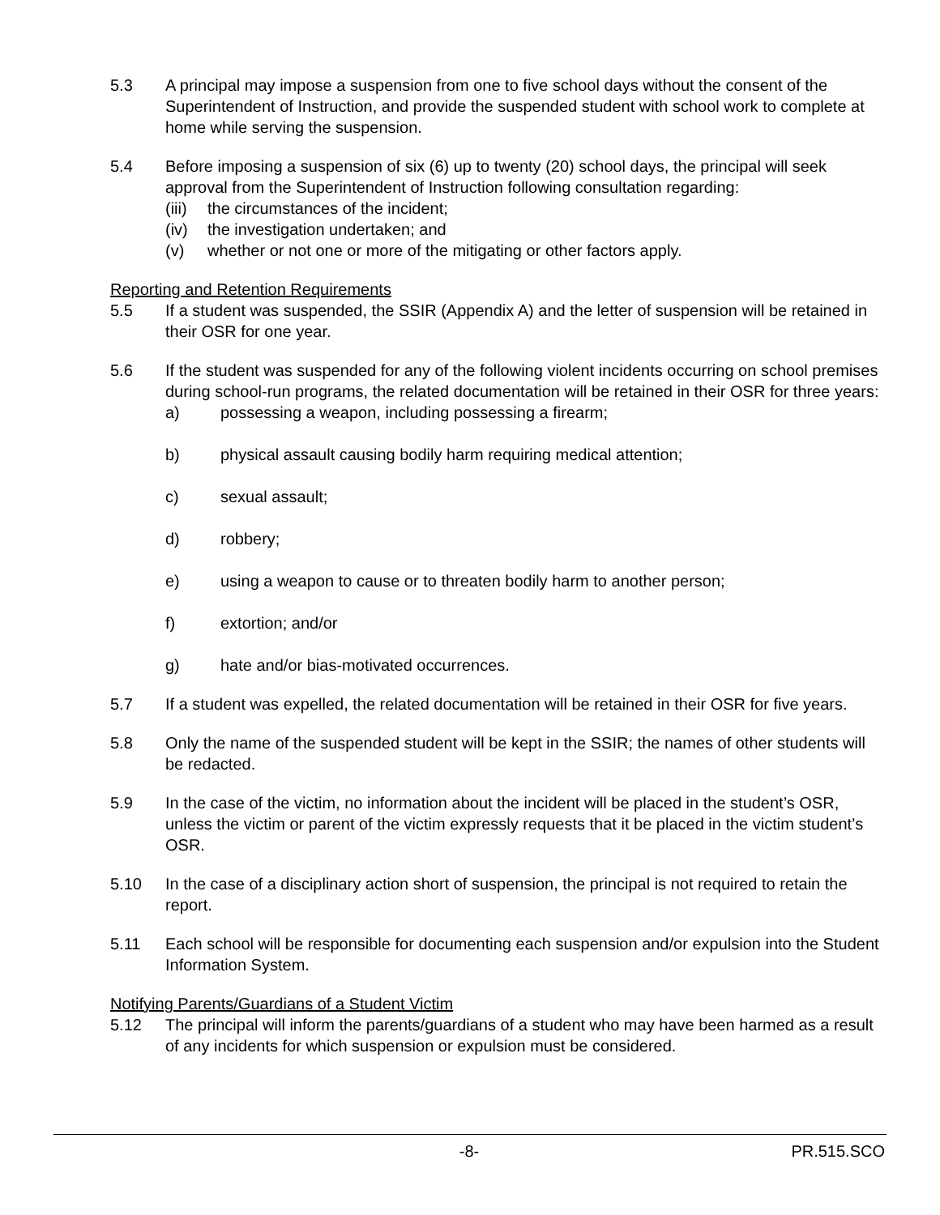5.3 A principal may impose a suspension from one to five school days without the consent of the Superintendent of Instruction, and provide the suspended student with school work to complete at home while serving the suspension.
5.4 Before imposing a suspension of six (6) up to twenty (20) school days, the principal will seek approval from the Superintendent of Instruction following consultation regarding:
(iii)
the circumstances of the incident;
(iv) the investigation undertaken; and
(v) whether or not one or more of the mitigating or other factors apply.
Reporting and Retention Requirements
5.5 If a student was suspended, the SSIR (Appendix A) and the letter of suspension will be retained in their OSR for one year.
5.6 If the student was suspended for any of the following violent incidents occurring on school premises during school-run programs, the related documentation will be retained in their OSR for three years:
a) possessing a weapon, including possessing a firearm;
b) physical assault causing bodily harm requiring medical attention;
c) sexual assault;
d) robbery;
e) using a weapon to cause or to threaten bodily harm to another person;
f) extortion; and/or
g) hate and/or bias-motivated occurrences.
5.7 If a student was expelled, the related documentation will be retained in their OSR for five years.
5.8 Only the name of the suspended student will be kept in the SSIR; the names of other students will be redacted.
5.9 In the case of the victim, no information about the incident will be placed in the student’s OSR, unless the victim or parent of the victim expressly requests that it be placed in the victim student’s OSR.
5.10 In the case of a disciplinary action short of suspension, the principal is not required to retain the report.
5.11 Each school will be responsible for documenting each suspension and/or expulsion into the Student Information System.
Notifying Parents/Guardians of a Student Victim
5.12 The principal will inform the parents/guardians of a student who may have been harmed as a result of any incidents for which suspension or expulsion must be considered.
-8- PR.515.SCO